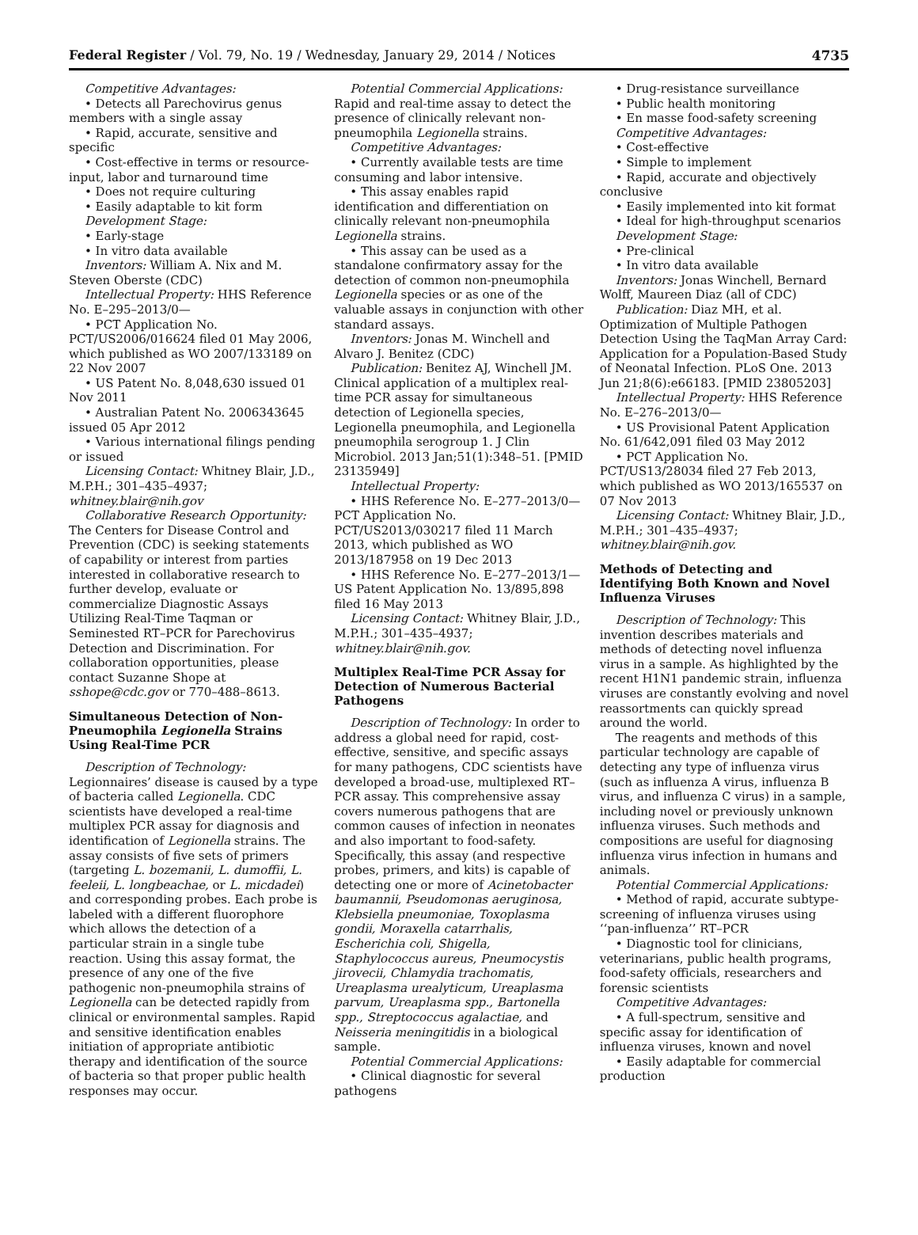Federal Register / Vol. 79, No. 19 / Wednesday, January 29, 2014 / Notices 4735
Competitive Advantages:
• Detects all Parechovirus genus members with a single assay
• Rapid, accurate, sensitive and specific
• Cost-effective in terms or resource-input, labor and turnaround time
• Does not require culturing
• Easily adaptable to kit form
Development Stage:
• Early-stage
• In vitro data available
Inventors: William A. Nix and M. Steven Oberste (CDC)
Intellectual Property: HHS Reference No. E–295–2013/0—
• PCT Application No. PCT/US2006/016624 filed 01 May 2006, which published as WO 2007/133189 on 22 Nov 2007
• US Patent No. 8,048,630 issued 01 Nov 2011
• Australian Patent No. 2006343645 issued 05 Apr 2012
• Various international filings pending or issued
Licensing Contact: Whitney Blair, J.D., M.P.H.; 301–435–4937; whitney.blair@nih.gov
Collaborative Research Opportunity: The Centers for Disease Control and Prevention (CDC) is seeking statements of capability or interest from parties interested in collaborative research to further develop, evaluate or commercialize Diagnostic Assays Utilizing Real-Time Taqman or Seminested RT–PCR for Parechovirus Detection and Discrimination. For collaboration opportunities, please contact Suzanne Shope at sshope@cdc.gov or 770–488–8613.
Simultaneous Detection of Non-Pneumophila Legionella Strains Using Real-Time PCR
Description of Technology: Legionnaires’ disease is caused by a type of bacteria called Legionella. CDC scientists have developed a real-time multiplex PCR assay for diagnosis and identification of Legionella strains. The assay consists of five sets of primers (targeting L. bozemanii, L. dumoffii, L. feeleii, L. longbeachae, or L. micdadei) and corresponding probes. Each probe is labeled with a different fluorophore which allows the detection of a particular strain in a single tube reaction. Using this assay format, the presence of any one of the five pathogenic non-pneumophila strains of Legionella can be detected rapidly from clinical or environmental samples. Rapid and sensitive identification enables initiation of appropriate antibiotic therapy and identification of the source of bacteria so that proper public health responses may occur.
Potential Commercial Applications: Rapid and real-time assay to detect the presence of clinically relevant non-pneumophila Legionella strains.
Competitive Advantages:
• Currently available tests are time consuming and labor intensive.
• This assay enables rapid identification and differentiation on clinically relevant non-pneumophila Legionella strains.
• This assay can be used as a standalone confirmatory assay for the detection of common non-pneumophila Legionella species or as one of the valuable assays in conjunction with other standard assays.
Inventors: Jonas M. Winchell and Alvaro J. Benitez (CDC)
Publication: Benitez AJ, Winchell JM. Clinical application of a multiplex real-time PCR assay for simultaneous detection of Legionella species, Legionella pneumophila, and Legionella pneumophila serogroup 1. J Clin Microbiol. 2013 Jan;51(1):348–51. [PMID 23135949]
Intellectual Property:
• HHS Reference No. E–277–2013/0—PCT Application No. PCT/US2013/030217 filed 11 March 2013, which published as WO 2013/187958 on 19 Dec 2013
• HHS Reference No. E–277–2013/1—US Patent Application No. 13/895,898 filed 16 May 2013
Licensing Contact: Whitney Blair, J.D., M.P.H.; 301–435–4937; whitney.blair@nih.gov.
Multiplex Real-Time PCR Assay for Detection of Numerous Bacterial Pathogens
Description of Technology: In order to address a global need for rapid, cost-effective, sensitive, and specific assays for many pathogens, CDC scientists have developed a broad-use, multiplexed RT–PCR assay. This comprehensive assay covers numerous pathogens that are common causes of infection in neonates and also important to food-safety. Specifically, this assay (and respective probes, primers, and kits) is capable of detecting one or more of Acinetobacter baumannii, Pseudomonas aeruginosa, Klebsiella pneumoniae, Toxoplasma gondii, Moraxella catarrhalis, Escherichia coli, Shigella, Staphylococcus aureus, Pneumocystis jirovecii, Chlamydia trachomatis, Ureaplasma urealyticum, Ureaplasma parvum, Ureaplasma spp., Bartonella spp., Streptococcus agalactiae, and Neisseria meningitidis in a biological sample.
Potential Commercial Applications:
• Clinical diagnostic for several pathogens
• Drug-resistance surveillance
• Public health monitoring
• En masse food-safety screening
Competitive Advantages:
• Cost-effective
• Simple to implement
• Rapid, accurate and objectively conclusive
• Easily implemented into kit format
• Ideal for high-throughput scenarios
Development Stage:
• Pre-clinical
• In vitro data available
Inventors: Jonas Winchell, Bernard Wolff, Maureen Diaz (all of CDC)
Publication: Diaz MH, et al. Optimization of Multiple Pathogen Detection Using the TaqMan Array Card: Application for a Population-Based Study of Neonatal Infection. PLoS One. 2013 Jun 21;8(6):e66183. [PMID 23805203]
Intellectual Property: HHS Reference No. E–276–2013/0—
• US Provisional Patent Application No. 61/642,091 filed 03 May 2012
• PCT Application No. PCT/US13/28034 filed 27 Feb 2013, which published as WO 2013/165537 on 07 Nov 2013
Licensing Contact: Whitney Blair, J.D., M.P.H.; 301–435–4937; whitney.blair@nih.gov.
Methods of Detecting and Identifying Both Known and Novel Influenza Viruses
Description of Technology: This invention describes materials and methods of detecting novel influenza virus in a sample. As highlighted by the recent H1N1 pandemic strain, influenza viruses are constantly evolving and novel reassortments can quickly spread around the world.
The reagents and methods of this particular technology are capable of detecting any type of influenza virus (such as influenza A virus, influenza B virus, and influenza C virus) in a sample, including novel or previously unknown influenza viruses. Such methods and compositions are useful for diagnosing influenza virus infection in humans and animals.
Potential Commercial Applications:
• Method of rapid, accurate subtype-screening of influenza viruses using ‘‘pan-influenza’’ RT–PCR
• Diagnostic tool for clinicians, veterinarians, public health programs, food-safety officials, researchers and forensic scientists
Competitive Advantages:
• A full-spectrum, sensitive and specific assay for identification of influenza viruses, known and novel
• Easily adaptable for commercial production